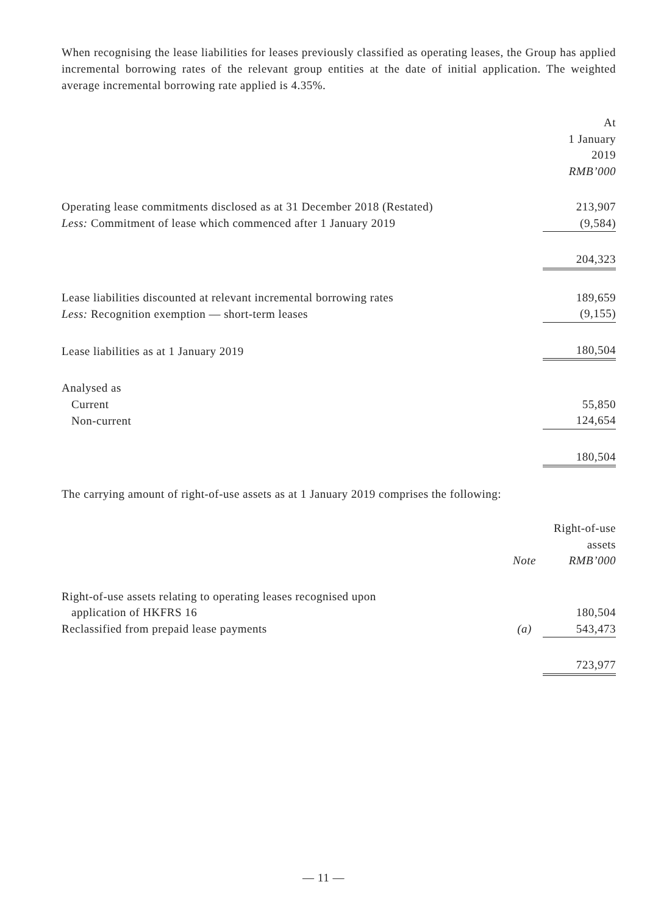When recognising the lease liabilities for leases previously classified as operating leases, the Group has applied incremental borrowing rates of the relevant group entities at the date of initial application. The weighted average incremental borrowing rate applied is 4.35%.
| | At 1 January 2019 RMB’000 |
| Operating lease commitments disclosed as at 31 December 2018 (Restated) | 213,907 |
| Less: Commitment of lease which commenced after 1 January 2019 | (9,584) |
| | 204,323 |
| Lease liabilities discounted at relevant incremental borrowing rates | 189,659 |
| Less: Recognition exemption — short-term leases | (9,155) |
| Lease liabilities as at 1 January 2019 | 180,504 |
| Analysed as | |
| Current | 55,850 |
| Non-current | 124,654 |
| | 180,504 |
The carrying amount of right-of-use assets as at 1 January 2019 comprises the following:
| | | Right-of-use assets |
| | Note | RMB’000 |
| Right-of-use assets relating to operating leases recognised upon application of HKFRS 16 | | 180,504 |
| Reclassified from prepaid lease payments | (a) | 543,473 |
| | | 723,977 |
— 11 —